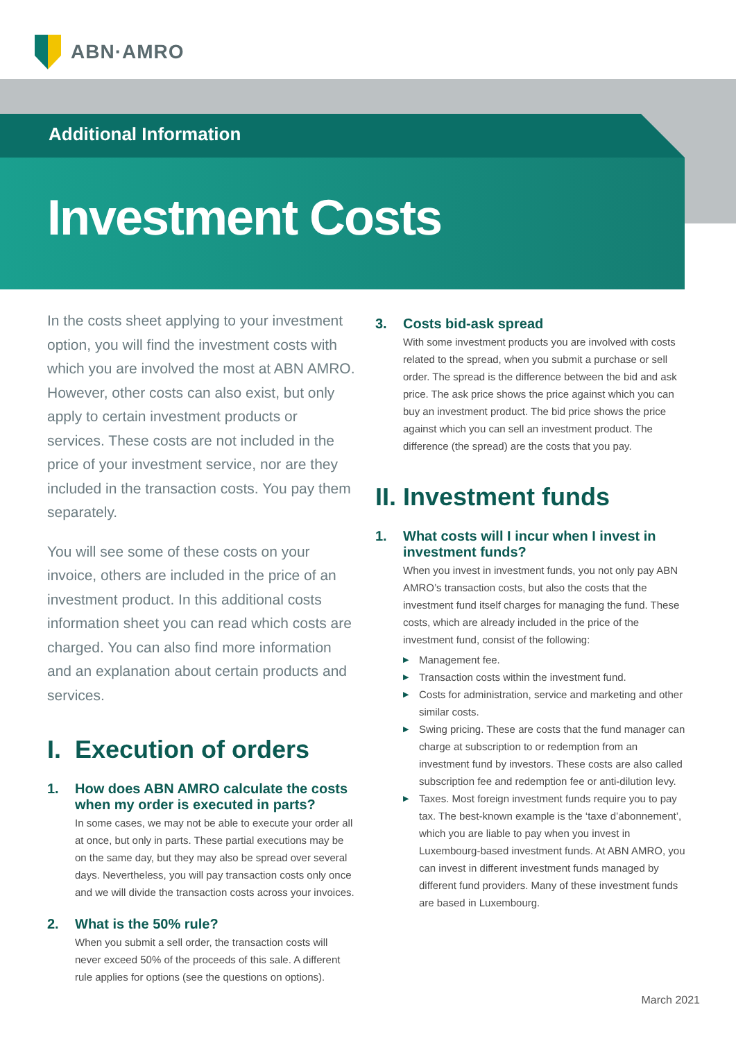ABN·AMRO
Additional Information
Investment Costs
In the costs sheet applying to your investment option, you will find the investment costs with which you are involved the most at ABN AMRO. However, other costs can also exist, but only apply to certain investment products or services. These costs are not included in the price of your investment service, nor are they included in the transaction costs. You pay them separately.
You will see some of these costs on your invoice, others are included in the price of an investment product. In this additional costs information sheet you can read which costs are charged. You can also find more information and an explanation about certain products and services.
I. Execution of orders
1. How does ABN AMRO calculate the costs when my order is executed in parts?
In some cases, we may not be able to execute your order all at once, but only in parts. These partial executions may be on the same day, but they may also be spread over several days. Nevertheless, you will pay transaction costs only once and we will divide the transaction costs across your invoices.
2. What is the 50% rule?
When you submit a sell order, the transaction costs will never exceed 50% of the proceeds of this sale. A different rule applies for options (see the questions on options).
3. Costs bid-ask spread
With some investment products you are involved with costs related to the spread, when you submit a purchase or sell order. The spread is the difference between the bid and ask price. The ask price shows the price against which you can buy an investment product. The bid price shows the price against which you can sell an investment product. The difference (the spread) are the costs that you pay.
II. Investment funds
1. What costs will I incur when I invest in investment funds?
When you invest in investment funds, you not only pay ABN AMRO’s transaction costs, but also the costs that the investment fund itself charges for managing the fund. These costs, which are already included in the price of the investment fund, consist of the following:
▶ Management fee.
▶ Transaction costs within the investment fund.
▶ Costs for administration, service and marketing and other similar costs.
▶ Swing pricing. These are costs that the fund manager can charge at subscription to or redemption from an investment fund by investors. These costs are also called subscription fee and redemption fee or anti-dilution levy.
▶ Taxes. Most foreign investment funds require you to pay tax. The best-known example is the ‘taxe d’abonnement’, which you are liable to pay when you invest in Luxembourg-based investment funds. At ABN AMRO, you can invest in different investment funds managed by different fund providers. Many of these investment funds are based in Luxembourg.
March 2021